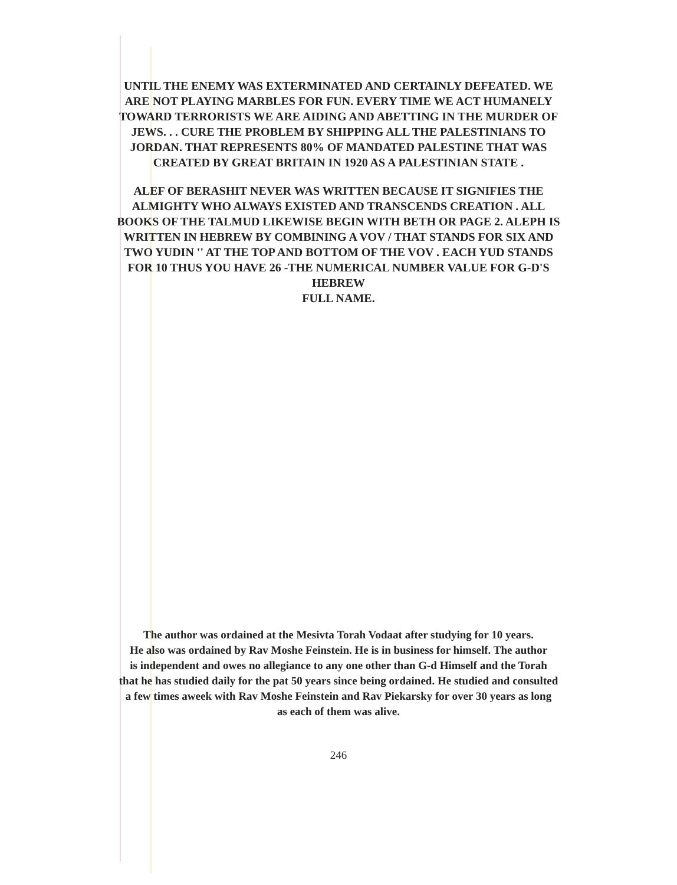UNTIL THE ENEMY WAS EXTERMINATED AND CERTAINLY DEFEATED. WE
ARE NOT PLAYING MARBLES FOR FUN. EVERY TIME WE ACT HUMANELY
TOWARD TERRORISTS WE ARE AIDING AND ABETTING IN THE MURDER OF
JEWS. . . CURE THE PROBLEM BY SHIPPING ALL THE PALESTINIANS TO
JORDAN. THAT REPRESENTS 80% OF MANDATED PALESTINE THAT WAS
CREATED BY GREAT BRITAIN IN 1920 AS A PALESTINIAN STATE .
ALEF OF BERASHIT NEVER WAS WRITTEN BECAUSE IT SIGNIFIES THE
ALMIGHTY WHO ALWAYS EXISTED AND TRANSCENDS CREATION . ALL
BOOKS OF THE TALMUD LIKEWISE BEGIN WITH BETH OR PAGE 2. ALEPH IS
WRITTEN IN HEBREW BY COMBINING A VOV / THAT STANDS FOR SIX AND
TWO YUDIN '' AT THE TOP AND BOTTOM OF THE VOV . EACH YUD STANDS
FOR 10 THUS YOU HAVE 26 -THE NUMERICAL NUMBER VALUE FOR G-D'S
HEBREW
FULL NAME.
The author was ordained at the Mesivta Torah Vodaat after studying for 10 years.
He also was ordained by Rav Moshe Feinstein. He is in business for himself. The author
is independent and owes no allegiance to any one other than G-d Himself and the Torah
that he has studied daily for the pat 50 years since being ordained. He studied and consulted
a few times aweek with Rav Moshe Feinstein and Rav Piekarsky for over 30 years as long
as each of them was alive.
246